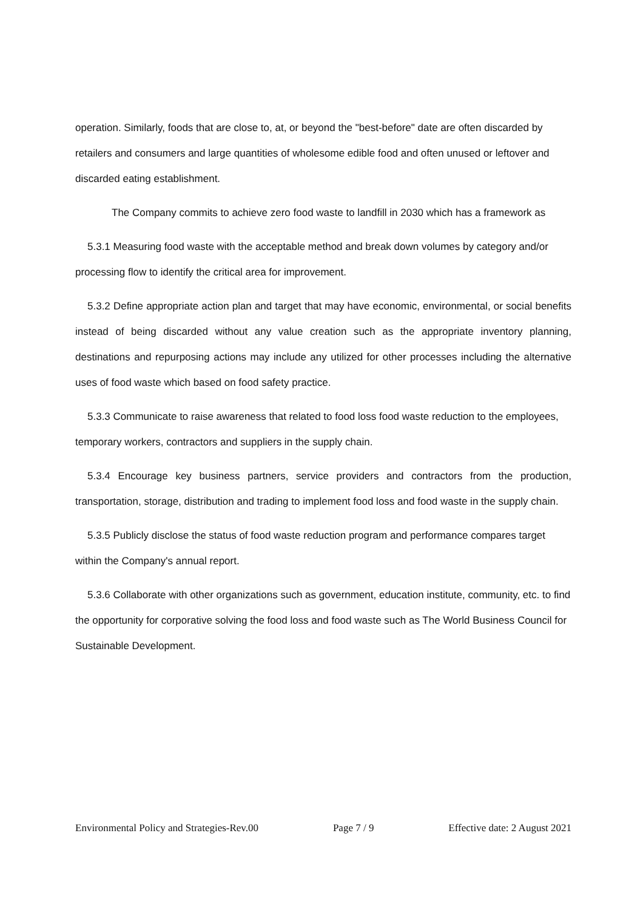operation. Similarly, foods that are close to, at, or beyond the "best-before" date are often discarded by retailers and consumers and large quantities of wholesome edible food and often unused or leftover and discarded eating establishment.
The Company commits to achieve zero food waste to landfill in 2030 which has a framework as
5.3.1 Measuring food waste with the acceptable method and break down volumes by category and/or processing flow to identify the critical area for improvement.
5.3.2 Define appropriate action plan and target that may have economic, environmental, or social benefits instead of being discarded without any value creation such as the appropriate inventory planning, destinations and repurposing actions may include any utilized for other processes including the alternative uses of food waste which based on food safety practice.
5.3.3 Communicate to raise awareness that related to food loss food waste reduction to the employees, temporary workers, contractors and suppliers in the supply chain.
5.3.4 Encourage key business partners, service providers and contractors from the production, transportation, storage, distribution and trading to implement food loss and food waste in the supply chain.
5.3.5 Publicly disclose the status of food waste reduction program and performance compares target within the Company's annual report.
5.3.6 Collaborate with other organizations such as government, education institute, community, etc. to find the opportunity for corporative solving the food loss and food waste such as The World Business Council for Sustainable Development.
Environmental Policy and Strategies-Rev.00 Page 7 / 9 Effective date: 2 August 2021